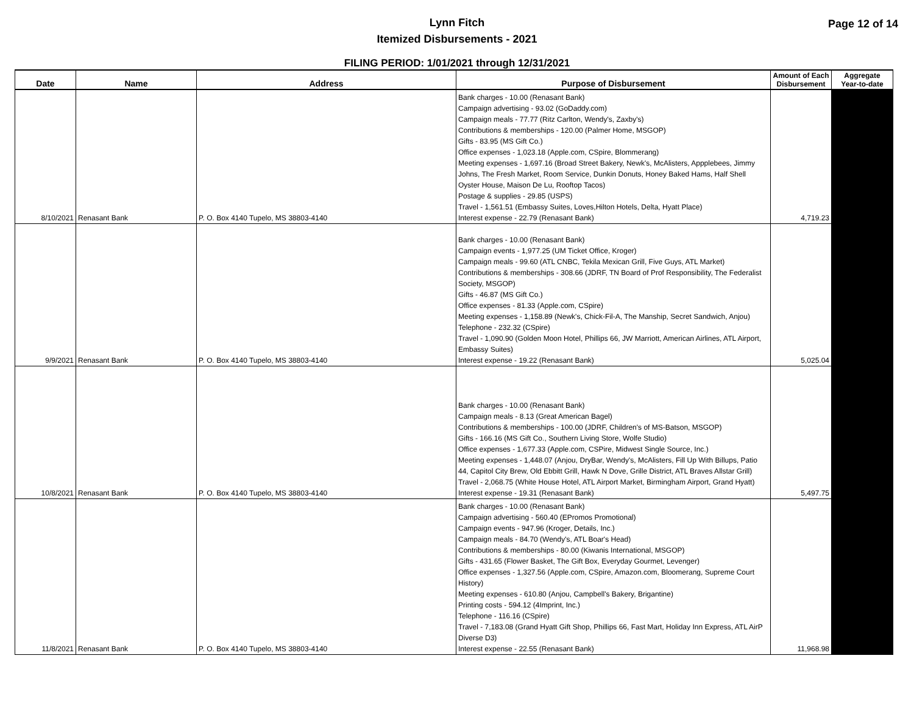Lynn Fitch
Itemized Disbursements - 2021
Page 12 of 14
FILING PERIOD: 1/01/2021 through 12/31/2021
| Date | Name | Address | Purpose of Disbursement | Amount of Each Disbursement | Aggregate Year-to-date |
| --- | --- | --- | --- | --- | --- |
| 8/10/2021 | Renasant Bank | P. O. Box 4140 Tupelo, MS 38803-4140 | Bank charges - 10.00 (Renasant Bank) Campaign advertising - 93.02 (GoDaddy.com) Campaign meals - 77.77 (Ritz Carlton, Wendy's, Zaxby's) Contributions & memberships - 120.00 (Palmer Home, MSGOP) Gifts - 83.95 (MS Gift Co.) Office expenses - 1,023.18 (Apple.com, CSpire, Blommerang) Meeting expenses - 1,697.16 (Broad Street Bakery, Newk's, McAlisters, Appplebees, Jimmy Johns, The Fresh Market, Room Service, Dunkin Donuts, Honey Baked Hams, Half Shell Oyster House, Maison De Lu, Rooftop Tacos) Postage & supplies - 29.85 (USPS) Travel - 1,561.51 (Embassy Suites, Loves,Hilton Hotels, Delta, Hyatt Place) Interest expense - 22.79 (Renasant Bank) | 4,719.23 | |
| 9/9/2021 | Renasant Bank | P. O. Box 4140 Tupelo, MS 38803-4140 | Bank charges - 10.00 (Renasant Bank) Campaign events - 1,977.25 (UM Ticket Office, Kroger) Campaign meals - 99.60 (ATL CNBC, Tekila Mexican Grill, Five Guys, ATL Market) Contributions & memberships - 308.66 (JDRF, TN Board of Prof Responsibility, The Federalist Society, MSGOP) Gifts - 46.87 (MS Gift Co.) Office expenses - 81.33 (Apple.com, CSpire) Meeting expenses - 1,158.89 (Newk's, Chick-Fil-A, The Manship, Secret Sandwich, Anjou) Telephone - 232.32 (CSpire) Travel - 1,090.90 (Golden Moon Hotel, Phillips 66, JW Marriott, American Airlines, ATL Airport, Embassy Suites) Interest expense - 19.22 (Renasant Bank) | 5,025.04 | |
| 10/8/2021 | Renasant Bank | P. O. Box 4140 Tupelo, MS 38803-4140 | Bank charges - 10.00 (Renasant Bank) Campaign meals - 8.13 (Great American Bagel) Contributions & memberships - 100.00 (JDRF, Children's of MS-Batson, MSGOP) Gifts - 166.16 (MS Gift Co., Southern Living Store, Wolfe Studio) Office expenses - 1,677.33 (Apple.com, CSPire, Midwest Single Source, Inc.) Meeting expenses - 1,448.07 (Anjou, DryBar, Wendy's, McAlisters, Fill Up With Billups, Patio 44, Capitol City Brew, Old Ebbitt Grill, Hawk N Dove, Grille District, ATL Braves Allstar Grill) Travel - 2,068.75 (White House Hotel, ATL Airport Market, Birmingham Airport, Grand Hyatt) Interest expense - 19.31 (Renasant Bank) | 5,497.75 | |
| 11/8/2021 | Renasant Bank | P. O. Box 4140 Tupelo, MS 38803-4140 | Bank charges - 10.00 (Renasant Bank) Campaign advertising - 560.40 (EPromos Promotional) Campaign events - 947.96 (Kroger, Details, Inc.) Campaign meals - 84.70 (Wendy's, ATL Boar's Head) Contributions & memberships - 80.00 (Kiwanis International, MSGOP) Gifts - 431.65 (Flower Basket, The Gift Box, Everyday Gourmet, Levenger) Office expenses - 1,327.56 (Apple.com, CSpire, Amazon.com, Bloomerang, Supreme Court History) Meeting expenses - 610.80 (Anjou, Campbell's Bakery, Brigantine) Printing costs - 594.12 (4Imprint, Inc.) Telephone - 116.16 (CSpire) Travel - 7,183.08 (Grand Hyatt Gift Shop, Phillips 66, Fast Mart, Holiday Inn Express, ATL AirP Diverse D3) Interest expense - 22.55 (Renasant Bank) | 11,968.98 | |